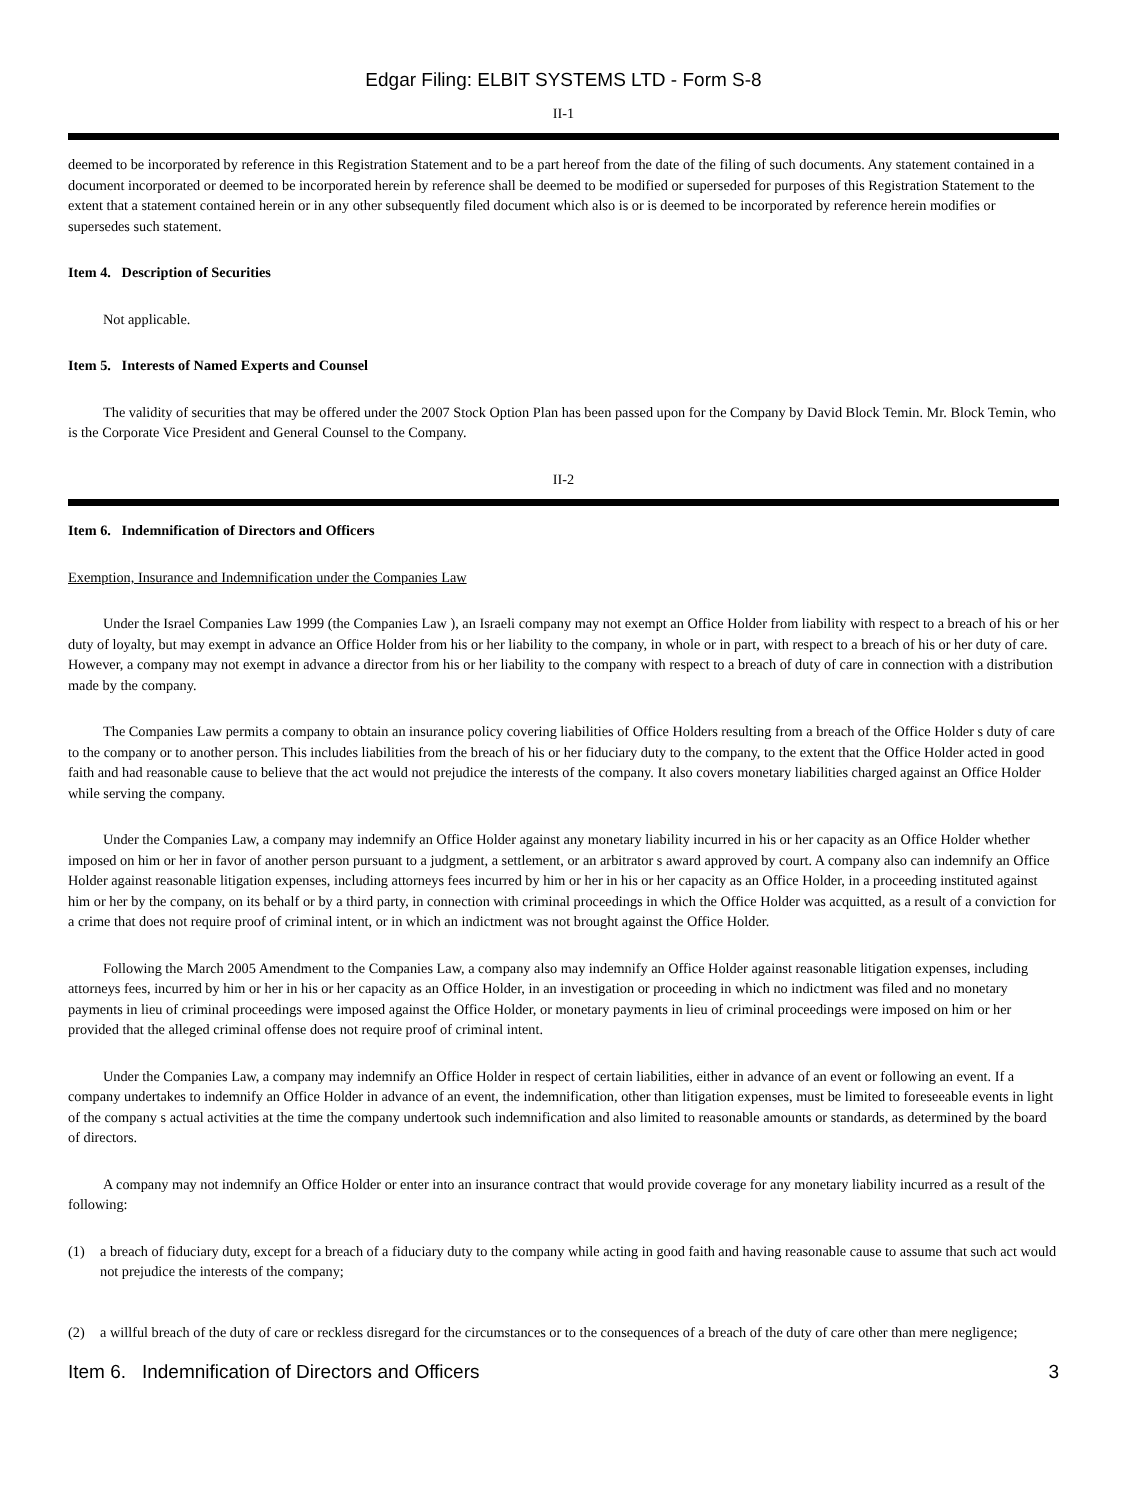Edgar Filing: ELBIT SYSTEMS LTD - Form S-8
II-1
deemed to be incorporated by reference in this Registration Statement and to be a part hereof from the date of the filing of such documents. Any statement contained in a document incorporated or deemed to be incorporated herein by reference shall be deemed to be modified or superseded for purposes of this Registration Statement to the extent that a statement contained herein or in any other subsequently filed document which also is or is deemed to be incorporated by reference herein modifies or supersedes such statement.
Item 4. Description of Securities
Not applicable.
Item 5. Interests of Named Experts and Counsel
The validity of securities that may be offered under the 2007 Stock Option Plan has been passed upon for the Company by David Block Temin. Mr. Block Temin, who is the Corporate Vice President and General Counsel to the Company.
II-2
Item 6. Indemnification of Directors and Officers
Exemption, Insurance and Indemnification under the Companies Law
Under the Israel Companies Law 1999 (the Companies Law ), an Israeli company may not exempt an Office Holder from liability with respect to a breach of his or her duty of loyalty, but may exempt in advance an Office Holder from his or her liability to the company, in whole or in part, with respect to a breach of his or her duty of care. However, a company may not exempt in advance a director from his or her liability to the company with respect to a breach of duty of care in connection with a distribution made by the company.
The Companies Law permits a company to obtain an insurance policy covering liabilities of Office Holders resulting from a breach of the Office Holder s duty of care to the company or to another person. This includes liabilities from the breach of his or her fiduciary duty to the company, to the extent that the Office Holder acted in good faith and had reasonable cause to believe that the act would not prejudice the interests of the company. It also covers monetary liabilities charged against an Office Holder while serving the company.
Under the Companies Law, a company may indemnify an Office Holder against any monetary liability incurred in his or her capacity as an Office Holder whether imposed on him or her in favor of another person pursuant to a judgment, a settlement, or an arbitrator s award approved by court. A company also can indemnify an Office Holder against reasonable litigation expenses, including attorneys fees incurred by him or her in his or her capacity as an Office Holder, in a proceeding instituted against him or her by the company, on its behalf or by a third party, in connection with criminal proceedings in which the Office Holder was acquitted, as a result of a conviction for a crime that does not require proof of criminal intent, or in which an indictment was not brought against the Office Holder.
Following the March 2005 Amendment to the Companies Law, a company also may indemnify an Office Holder against reasonable litigation expenses, including attorneys fees, incurred by him or her in his or her capacity as an Office Holder, in an investigation or proceeding in which no indictment was filed and no monetary payments in lieu of criminal proceedings were imposed against the Office Holder, or monetary payments in lieu of criminal proceedings were imposed on him or her provided that the alleged criminal offense does not require proof of criminal intent.
Under the Companies Law, a company may indemnify an Office Holder in respect of certain liabilities, either in advance of an event or following an event. If a company undertakes to indemnify an Office Holder in advance of an event, the indemnification, other than litigation expenses, must be limited to foreseeable events in light of the company s actual activities at the time the company undertook such indemnification and also limited to reasonable amounts or standards, as determined by the board of directors.
A company may not indemnify an Office Holder or enter into an insurance contract that would provide coverage for any monetary liability incurred as a result of the following:
(1) a breach of fiduciary duty, except for a breach of a fiduciary duty to the company while acting in good faith and having reasonable cause to assume that such act would not prejudice the interests of the company;
(2) a willful breach of the duty of care or reckless disregard for the circumstances or to the consequences of a breach of the duty of care other than mere negligence;
Item 6. Indemnification of Directors and Officers 3